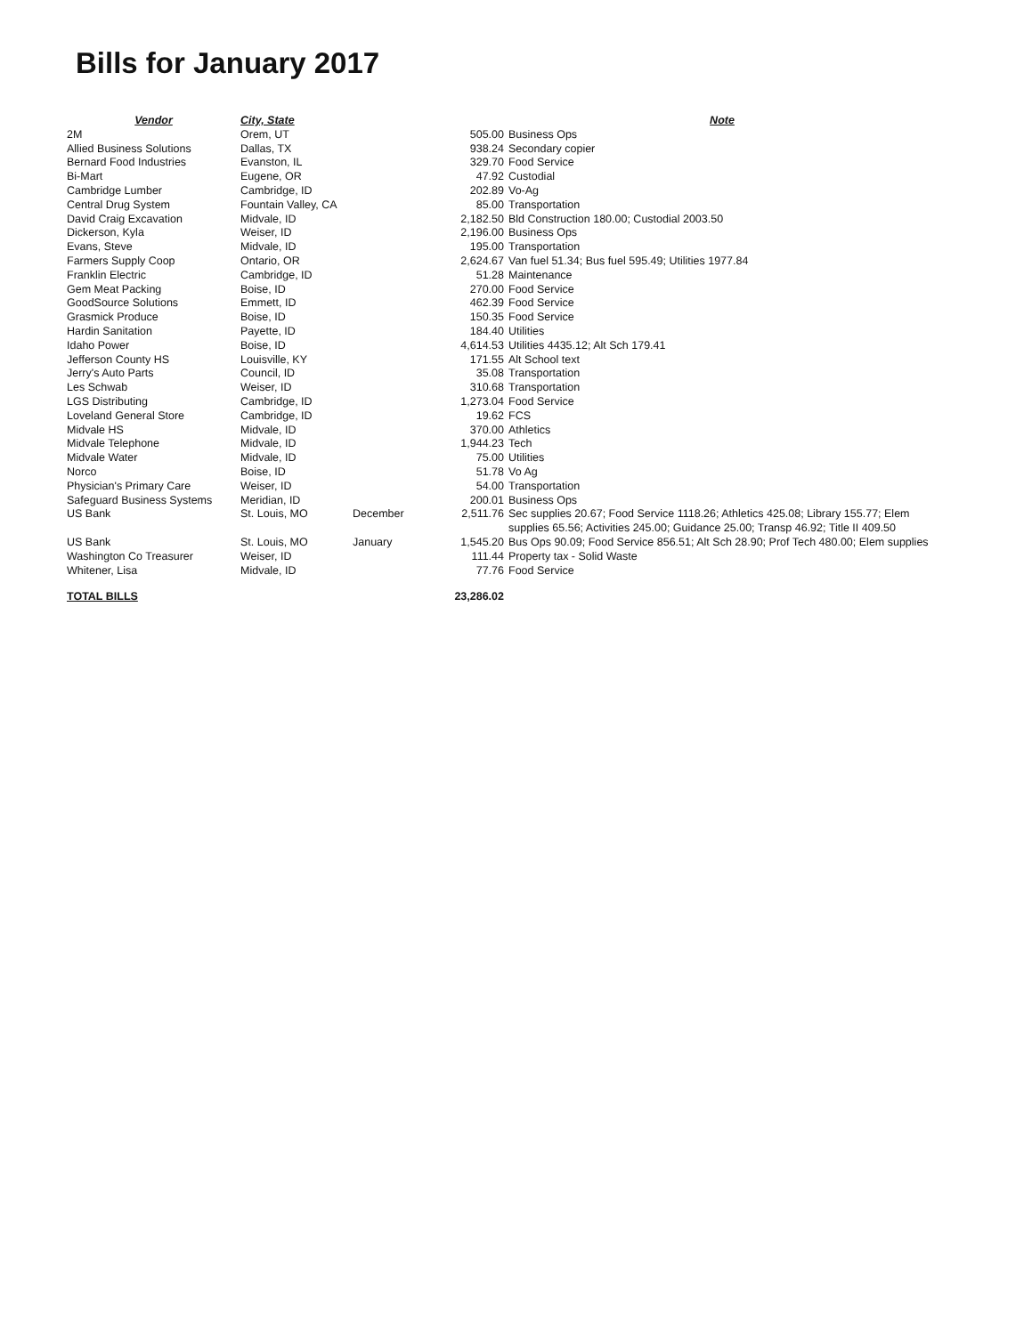Bills for January 2017
| Vendor | City, State | | | Note |
| --- | --- | --- | --- | --- |
| 2M | Orem, UT | | 505.00 | Business Ops |
| Allied Business Solutions | Dallas, TX | | 938.24 | Secondary copier |
| Bernard Food Industries | Evanston, IL | | 329.70 | Food Service |
| Bi-Mart | Eugene, OR | | 47.92 | Custodial |
| Cambridge Lumber | Cambridge, ID | | 202.89 | Vo-Ag |
| Central Drug System | Fountain Valley, CA | | 85.00 | Transportation |
| David Craig Excavation | Midvale, ID | | 2,182.50 | Bld Construction 180.00; Custodial 2003.50 |
| Dickerson, Kyla | Weiser, ID | | 2,196.00 | Business Ops |
| Evans, Steve | Midvale, ID | | 195.00 | Transportation |
| Farmers Supply Coop | Ontario, OR | | 2,624.67 | Van fuel 51.34; Bus fuel 595.49; Utilities 1977.84 |
| Franklin Electric | Cambridge, ID | | 51.28 | Maintenance |
| Gem Meat Packing | Boise, ID | | 270.00 | Food Service |
| GoodSource Solutions | Emmett, ID | | 462.39 | Food Service |
| Grasmick Produce | Boise, ID | | 150.35 | Food Service |
| Hardin Sanitation | Payette, ID | | 184.40 | Utilities |
| Idaho Power | Boise, ID | | 4,614.53 | Utilities 4435.12; Alt Sch 179.41 |
| Jefferson County HS | Louisville, KY | | 171.55 | Alt School text |
| Jerry's Auto Parts | Council, ID | | 35.08 | Transportation |
| Les Schwab | Weiser, ID | | 310.68 | Transportation |
| LGS Distributing | Cambridge, ID | | 1,273.04 | Food Service |
| Loveland General Store | Cambridge, ID | | 19.62 | FCS |
| Midvale HS | Midvale, ID | | 370.00 | Athletics |
| Midvale Telephone | Midvale, ID | | 1,944.23 | Tech |
| Midvale Water | Midvale, ID | | 75.00 | Utilities |
| Norco | Boise, ID | | 51.78 | Vo Ag |
| Physician's Primary Care | Weiser, ID | | 54.00 | Transportation |
| Safeguard Business Systems | Meridian, ID | | 200.01 | Business Ops |
| US Bank | St. Louis, MO | December | 2,511.76 | Sec supplies 20.67; Food Service 1118.26; Athletics 425.08; Library 155.77; Elem supplies 65.56; Activities 245.00; Guidance 25.00; Transp 46.92; Title II 409.50 |
| US Bank | St. Louis, MO | January | 1,545.20 | Bus Ops 90.09; Food Service 856.51; Alt Sch 28.90; Prof Tech 480.00; Elem supplies |
| Washington Co Treasurer | Weiser, ID | | 111.44 | Property tax - Solid Waste |
| Whitener, Lisa | Midvale, ID | | 77.76 | Food Service |
| TOTAL BILLS | | | 23,286.02 | |